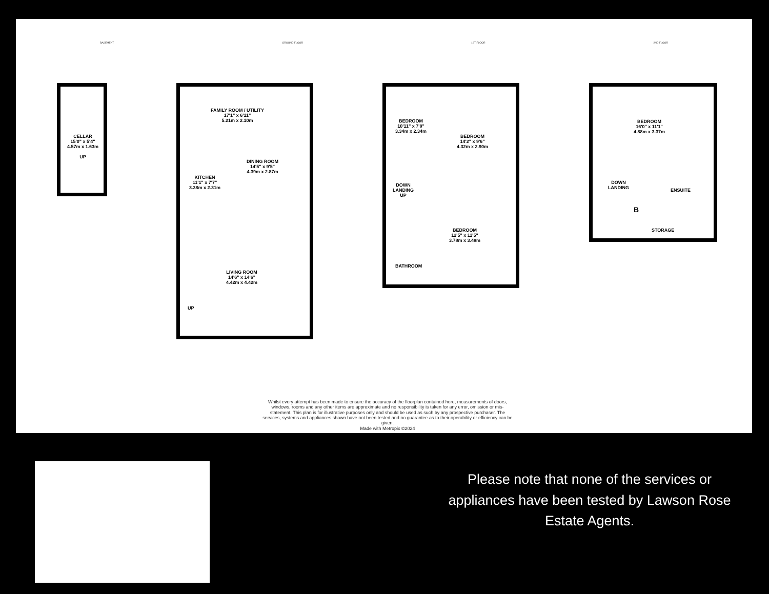BASEMENT GROUND FLOOR 1ST FLOOR 2ND FLOOR
CELLAR
15'0" x 5'4"
4.57m x 1.63m
UP
FAMILY ROOM / UTILITY
17'1" x 6'11"
5.21m x 2.10m
DINING ROOM
14'5" x 9'5"
4.39m x 2.87m
KITCHEN
11'1" x 7'7"
3.38m x 2.31m
LIVING ROOM
14'6" x 14'6"
4.42m x 4.42m
UP
BEDROOM
10'11" x 7'8"
3.34m x 2.34m
BEDROOM
14'2" x 9'6"
4.32m x 2.90m
DOWN
LANDING
UP
BEDROOM
12'5" x 11'5"
3.78m x 3.48m
BATHROOM
BEDROOM
16'0" x 11'1"
4.88m x 3.37m
DOWN
LANDING
ENSUITE
B
STORAGE
Whilst every attempt has been made to ensure the accuracy of the floorplan contained here, measurements of doors, windows, rooms and any other items are approximate and no responsibility is taken for any error, omission or mis-statement. This plan is for illustrative purposes only and should be used as such by any prospective purchaser. The services, systems and appliances shown have not been tested and no guarantee as to their operability or efficiency can be given.
Made with Metropix ©2024
Please note that none of the services or appliances have been tested by Lawson Rose Estate Agents.